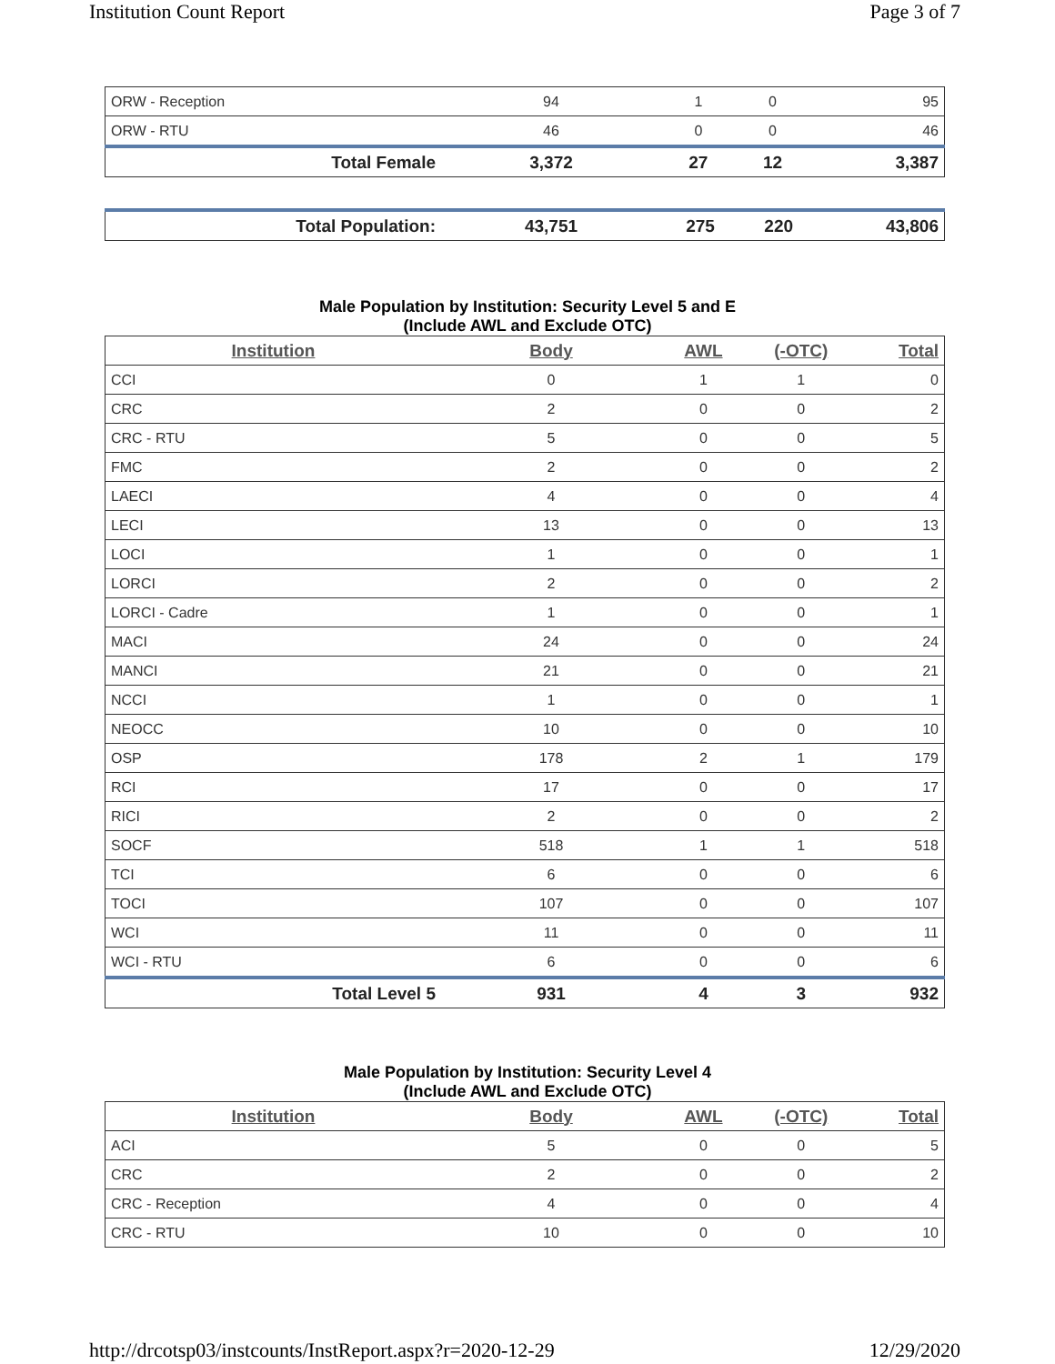Institution Count Report Page 3 of 7
| ORW - Reception | 94 | 1 | 0 | 95 |
| ORW - RTU | 46 | 0 | 0 | 46 |
| Total Female | 3,372 | 27 | 12 | 3,387 |
| Total Population: | 43,751 | 275 | 220 | 43,806 |
Male Population by Institution: Security Level 5 and E
(Include AWL and Exclude OTC)
| Institution | Body | AWL | (-OTC) | Total |
| --- | --- | --- | --- | --- |
| CCI | 0 | 1 | 1 | 0 |
| CRC | 2 | 0 | 0 | 2 |
| CRC - RTU | 5 | 0 | 0 | 5 |
| FMC | 2 | 0 | 0 | 2 |
| LAECI | 4 | 0 | 0 | 4 |
| LECI | 13 | 0 | 0 | 13 |
| LOCI | 1 | 0 | 0 | 1 |
| LORCI | 2 | 0 | 0 | 2 |
| LORCI - Cadre | 1 | 0 | 0 | 1 |
| MACI | 24 | 0 | 0 | 24 |
| MANCI | 21 | 0 | 0 | 21 |
| NCCI | 1 | 0 | 0 | 1 |
| NEOCC | 10 | 0 | 0 | 10 |
| OSP | 178 | 2 | 1 | 179 |
| RCI | 17 | 0 | 0 | 17 |
| RICI | 2 | 0 | 0 | 2 |
| SOCF | 518 | 1 | 1 | 518 |
| TCI | 6 | 0 | 0 | 6 |
| TOCI | 107 | 0 | 0 | 107 |
| WCI | 11 | 0 | 0 | 11 |
| WCI - RTU | 6 | 0 | 0 | 6 |
| Total Level 5 | 931 | 4 | 3 | 932 |
Male Population by Institution: Security Level 4
(Include AWL and Exclude OTC)
| Institution | Body | AWL | (-OTC) | Total |
| --- | --- | --- | --- | --- |
| ACI | 5 | 0 | 0 | 5 |
| CRC | 2 | 0 | 0 | 2 |
| CRC - Reception | 4 | 0 | 0 | 4 |
| CRC - RTU | 10 | 0 | 0 | 10 |
http://drcotsp03/instcounts/InstReport.aspx?r=2020-12-29 12/29/2020